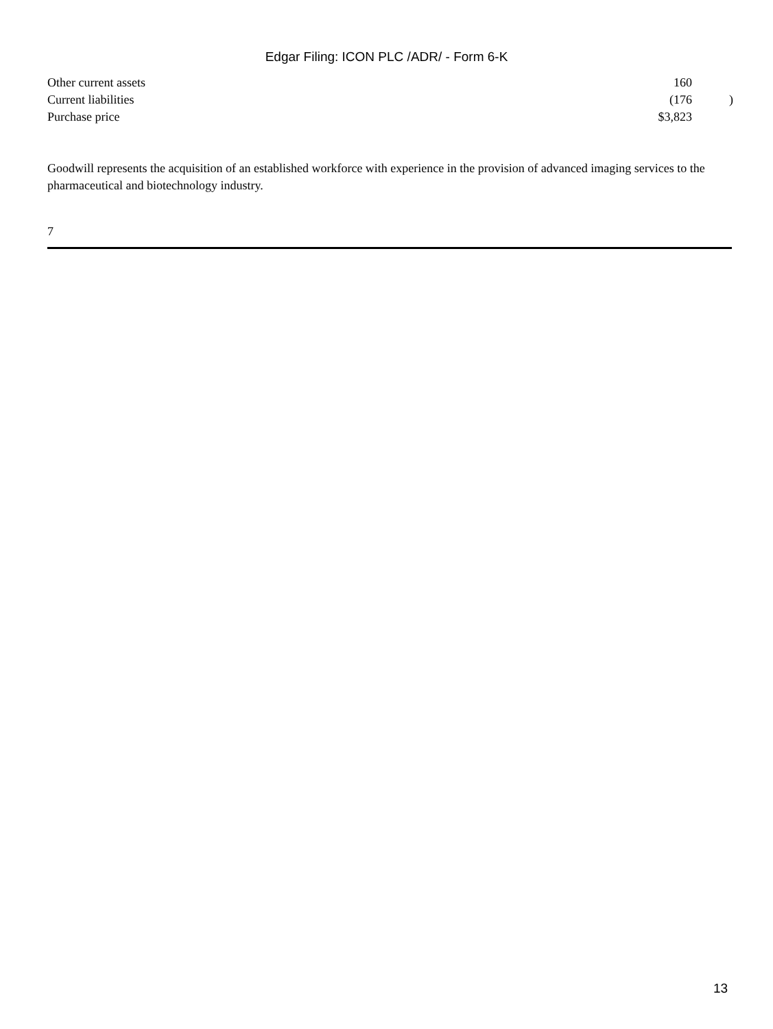Edgar Filing: ICON PLC /ADR/ - Form 6-K
| Other current assets | 160 | |
| Current liabilities | (176 | ) |
| Purchase price | $3,823 | |
Goodwill represents the acquisition of an established workforce with experience in the provision of advanced imaging services to the pharmaceutical and biotechnology industry.
7
13